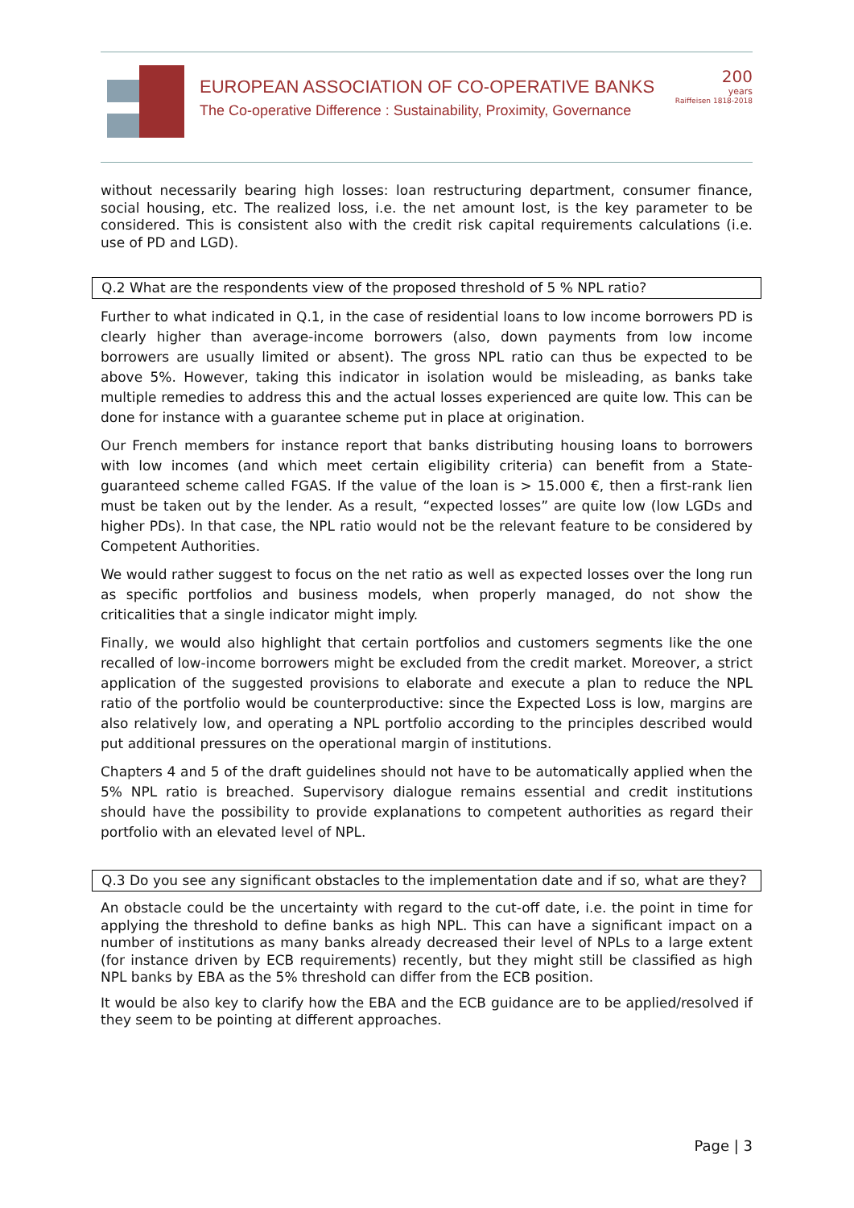EUROPEAN ASSOCIATION OF CO-OPERATIVE BANKS
The Co-operative Difference : Sustainability, Proximity, Governance
200
years
Raiffeisen 1818-2018
without necessarily bearing high losses: loan restructuring department, consumer finance, social housing, etc. The realized loss, i.e. the net amount lost, is the key parameter to be considered. This is consistent also with the credit risk capital requirements calculations (i.e. use of PD and LGD).
Q.2 What are the respondents view of the proposed threshold of 5 % NPL ratio?
Further to what indicated in Q.1, in the case of residential loans to low income borrowers PD is clearly higher than average-income borrowers (also, down payments from low income borrowers are usually limited or absent). The gross NPL ratio can thus be expected to be above 5%. However, taking this indicator in isolation would be misleading, as banks take multiple remedies to address this and the actual losses experienced are quite low. This can be done for instance with a guarantee scheme put in place at origination.
Our French members for instance report that banks distributing housing loans to borrowers with low incomes (and which meet certain eligibility criteria) can benefit from a State-guaranteed scheme called FGAS. If the value of the loan is > 15.000 €, then a first-rank lien must be taken out by the lender. As a result, “expected losses” are quite low (low LGDs and higher PDs). In that case, the NPL ratio would not be the relevant feature to be considered by Competent Authorities.
We would rather suggest to focus on the net ratio as well as expected losses over the long run as specific portfolios and business models, when properly managed, do not show the criticalities that a single indicator might imply.
Finally, we would also highlight that certain portfolios and customers segments like the one recalled of low-income borrowers might be excluded from the credit market. Moreover, a strict application of the suggested provisions to elaborate and execute a plan to reduce the NPL ratio of the portfolio would be counterproductive: since the Expected Loss is low, margins are also relatively low, and operating a NPL portfolio according to the principles described would put additional pressures on the operational margin of institutions.
Chapters 4 and 5 of the draft guidelines should not have to be automatically applied when the 5% NPL ratio is breached. Supervisory dialogue remains essential and credit institutions should have the possibility to provide explanations to competent authorities as regard their portfolio with an elevated level of NPL.
Q.3 Do you see any significant obstacles to the implementation date and if so, what are they?
An obstacle could be the uncertainty with regard to the cut-off date, i.e. the point in time for applying the threshold to define banks as high NPL. This can have a significant impact on a number of institutions as many banks already decreased their level of NPLs to a large extent (for instance driven by ECB requirements) recently, but they might still be classified as high NPL banks by EBA as the 5% threshold can differ from the ECB position.
It would be also key to clarify how the EBA and the ECB guidance are to be applied/resolved if they seem to be pointing at different approaches.
Page | 3